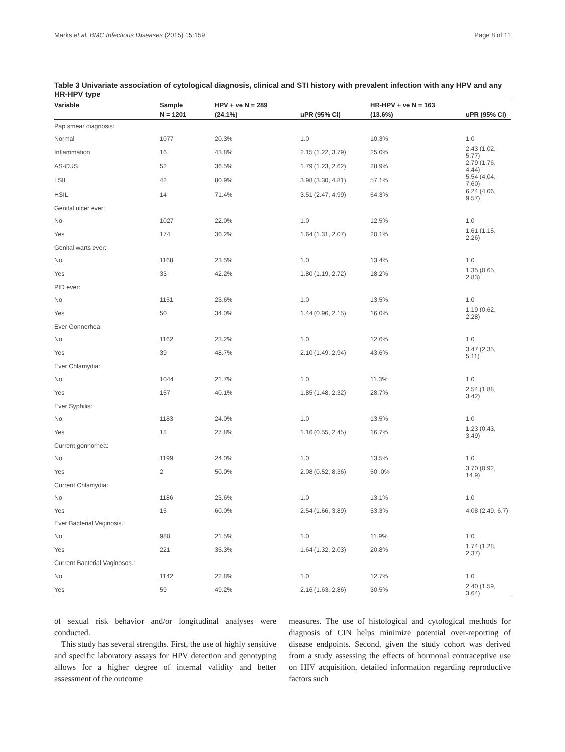Marks et al. BMC Infectious Diseases (2015) 15:159 Page 8 of 11
Table 3 Univariate association of cytological diagnosis, clinical and STI history with prevalent infection with any HPV and any HR-HPV type
| Variable | Sample | HPV + ve N = 289 | | HR-HPV + ve N = 163 | |
| --- | --- | --- | --- | --- | --- |
| | N = 1201 | (24.1%) | uPR (95% CI) | (13.6%) | uPR (95% CI) |
| Pap smear diagnosis: | | | | | |
| Normal | 1077 | 20.3% | 1.0 | 10.3% | 1.0 |
| Inflammation | 16 | 43.8% | 2.15 (1.22, 3.79) | 25.0% | 2.43 (1.02, 5.77) |
| AS-CUS | 52 | 36.5% | 1.79 (1.23, 2.62) | 28.9% | 2.79 (1.76, 4.44) |
| LSIL | 42 | 80.9% | 3.98 (3.30, 4.81) | 57.1% | 5.54 (4.04, 7.60) |
| HSIL | 14 | 71.4% | 3.51 (2.47, 4.99) | 64.3% | 6.24 (4.06, 9.57) |
| Genital ulcer ever: | | | | | |
| No | 1027 | 22.0% | 1.0 | 12.5% | 1.0 |
| Yes | 174 | 36.2% | 1.64 (1.31, 2.07) | 20.1% | 1.61 (1.15, 2.26) |
| Genital warts ever: | | | | | |
| No | 1168 | 23.5% | 1.0 | 13.4% | 1.0 |
| Yes | 33 | 42.2% | 1.80 (1.19, 2.72) | 18.2% | 1.35 (0.65, 2.83) |
| PID ever: | | | | | |
| No | 1151 | 23.6% | 1.0 | 13.5% | 1.0 |
| Yes | 50 | 34.0% | 1.44 (0.96, 2.15) | 16.0% | 1.19 (0.62, 2.28) |
| Ever Gonnorhea: | | | | | |
| No | 1162 | 23.2% | 1.0 | 12.6% | 1.0 |
| Yes | 39 | 48.7% | 2.10 (1.49, 2.94) | 43.6% | 3.47 (2.35, 5.11) |
| Ever Chlamydia: | | | | | |
| No | 1044 | 21.7% | 1.0 | 11.3% | 1.0 |
| Yes | 157 | 40.1% | 1.85 (1.48, 2.32) | 28.7% | 2.54 (1.88, 3.42) |
| Ever Syphilis: | | | | | |
| No | 1183 | 24.0% | 1.0 | 13.5% | 1.0 |
| Yes | 18 | 27.8% | 1.16 (0.55, 2.45) | 16.7% | 1.23 (0.43, 3.49) |
| Current gonnorhea: | | | | | |
| No | 1199 | 24.0% | 1.0 | 13.5% | 1.0 |
| Yes | 2 | 50.0% | 2.08 (0.52, 8.36) | 50 .0% | 3.70 (0.92, 14.9) |
| Current Chlamydia: | | | | | |
| No | 1186 | 23.6% | 1.0 | 13.1% | 1.0 |
| Yes | 15 | 60.0% | 2.54 (1.66, 3.89) | 53.3% | 4.08 (2.49, 6.7) |
| Ever Bacterial Vaginosis.: | | | | | |
| No | 980 | 21.5% | 1.0 | 11.9% | 1.0 |
| Yes | 221 | 35.3% | 1.64 (1.32, 2.03) | 20.8% | 1.74 (1.28, 2.37) |
| Current Bacterial Vaginosos.: | | | | | |
| No | 1142 | 22.8% | 1.0 | 12.7% | 1.0 |
| Yes | 59 | 49.2% | 2.16 (1.63, 2.86) | 30.5% | 2.40 (1.59, 3.64) |
of sexual risk behavior and/or longitudinal analyses were conducted.
This study has several strengths. First, the use of highly sensitive and specific laboratory assays for HPV detection and genotyping allows for a higher degree of internal validity and better assessment of the outcome
measures. The use of histological and cytological methods for diagnosis of CIN helps minimize potential over-reporting of disease endpoints. Second, given the study cohort was derived from a study assessing the effects of hormonal contraceptive use on HIV acquisition, detailed information regarding reproductive factors such